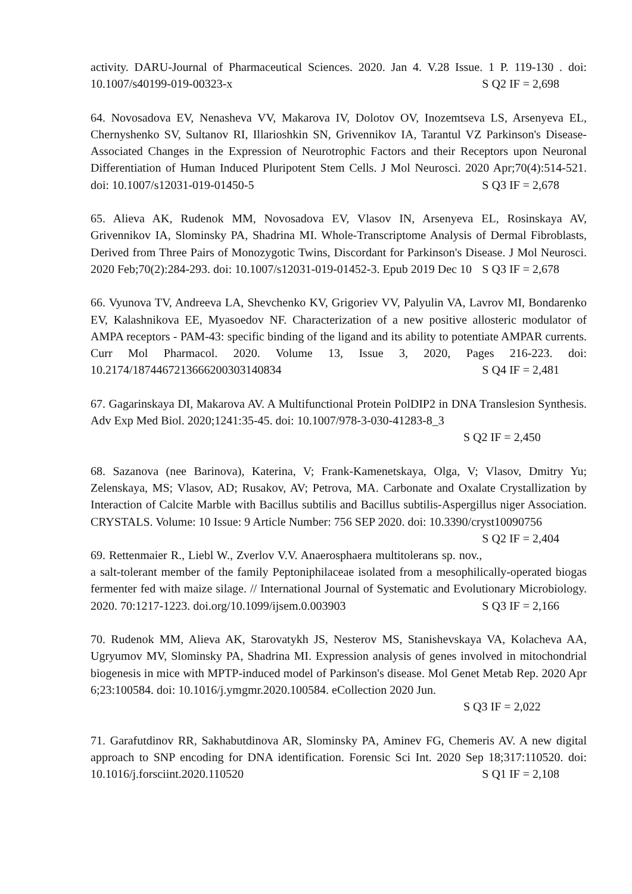activity. DARU-Journal of Pharmaceutical Sciences. 2020. Jan 4. V.28 Issue. 1 P. 119-130 . doi: 10.1007/s40199-019-00323-x S Q2 IF = 2,698
64. Novosadova EV, Nenasheva VV, Makarova IV, Dolotov OV, Inozemtseva LS, Arsenyeva EL, Chernyshenko SV, Sultanov RI, Illarioshkin SN, Grivennikov IA, Tarantul VZ Parkinson's Disease-Associated Changes in the Expression of Neurotrophic Factors and their Receptors upon Neuronal Differentiation of Human Induced Pluripotent Stem Cells. J Mol Neurosci. 2020 Apr;70(4):514-521. doi: 10.1007/s12031-019-01450-5 S Q3 IF = 2,678
65. Alieva AK, Rudenok MM, Novosadova EV, Vlasov IN, Arsenyeva EL, Rosinskaya AV, Grivennikov IA, Slominsky PA, Shadrina MI. Whole-Transcriptome Analysis of Dermal Fibroblasts, Derived from Three Pairs of Monozygotic Twins, Discordant for Parkinson's Disease. J Mol Neurosci. 2020 Feb;70(2):284-293. doi: 10.1007/s12031-019-01452-3. Epub 2019 Dec 10 S Q3 IF = 2,678
66. Vyunova TV, Andreeva LA, Shevchenko KV, Grigoriev VV, Palyulin VA, Lavrov MI, Bondarenko EV, Kalashnikova EE, Myasoedov NF. Characterization of a new positive allosteric modulator of AMPA receptors - PAM-43: specific binding of the ligand and its ability to potentiate AMPAR currents. Curr Mol Pharmacol. 2020. Volume 13, Issue 3, 2020, Pages 216-223. doi: 10.2174/1874467213666200303140834 S Q4 IF = 2,481
67. Gagarinskaya DI, Makarova AV. A Multifunctional Protein PolDIP2 in DNA Translesion Synthesis. Adv Exp Med Biol. 2020;1241:35-45. doi: 10.1007/978-3-030-41283-8_3
S Q2 IF = 2,450
68. Sazanova (nee Barinova), Katerina, V; Frank-Kamenetskaya, Olga, V; Vlasov, Dmitry Yu; Zelenskaya, MS; Vlasov, AD; Rusakov, AV; Petrova, MA. Carbonate and Oxalate Crystallization by Interaction of Calcite Marble with Bacillus subtilis and Bacillus subtilis-Aspergillus niger Association. CRYSTALS. Volume: 10 Issue: 9 Article Number: 756 SEP 2020. doi: 10.3390/cryst10090756 S Q2 IF = 2,404
69. Rettenmaier R., Liebl W., Zverlov V.V. Anaerosphaera multitolerans sp. nov., a salt-tolerant member of the family Peptoniphilaceae isolated from a mesophilically-operated biogas fermenter fed with maize silage. // International Journal of Systematic and Evolutionary Microbiology. 2020. 70:1217-1223. doi.org/10.1099/ijsem.0.003903 S Q3 IF = 2,166
70. Rudenok MM, Alieva AK, Starovatykh JS, Nesterov MS, Stanishevskaya VA, Kolacheva AA, Ugryumov MV, Slominsky PA, Shadrina MI. Expression analysis of genes involved in mitochondrial biogenesis in mice with MPTP-induced model of Parkinson's disease. Mol Genet Metab Rep. 2020 Apr 6;23:100584. doi: 10.1016/j.ymgmr.2020.100584. eCollection 2020 Jun.
S Q3 IF = 2,022
71. Garafutdinov RR, Sakhabutdinova AR, Slominsky PA, Aminev FG, Chemeris AV. A new digital approach to SNP encoding for DNA identification. Forensic Sci Int. 2020 Sep 18;317:110520. doi: 10.1016/j.forsciint.2020.110520 S Q1 IF = 2,108